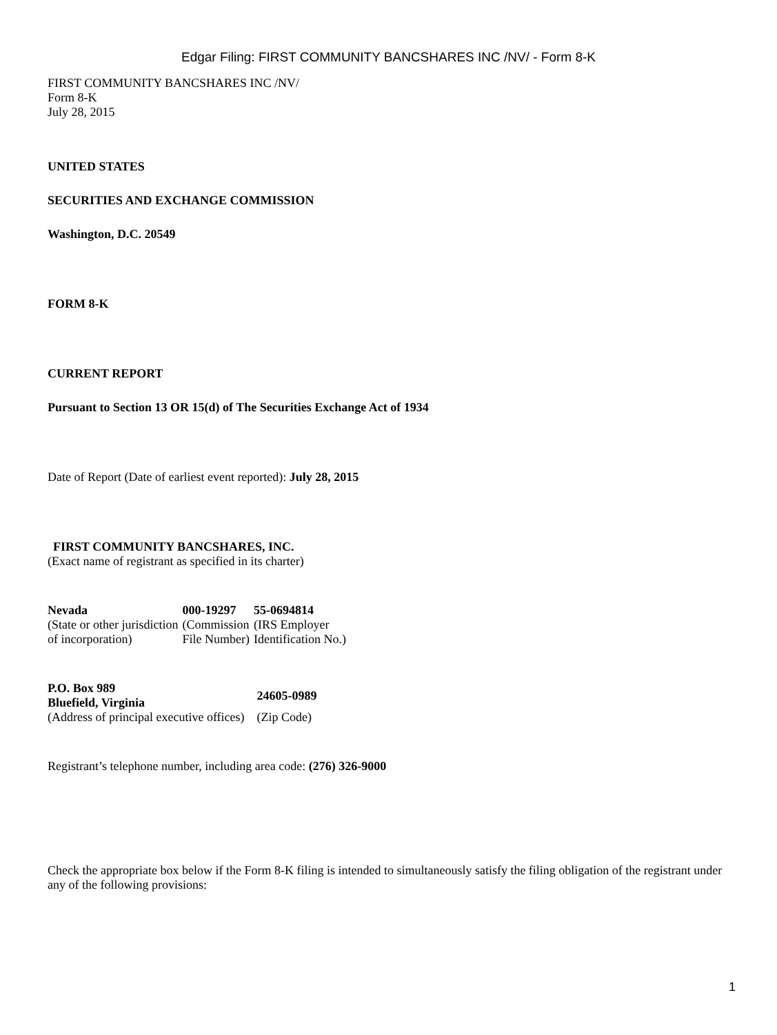Edgar Filing: FIRST COMMUNITY BANCSHARES INC /NV/ - Form 8-K
FIRST COMMUNITY BANCSHARES INC /NV/
Form 8-K
July 28, 2015
UNITED STATES
SECURITIES AND EXCHANGE COMMISSION
Washington, D.C. 20549
FORM 8-K
CURRENT REPORT
Pursuant to Section 13 OR 15(d) of The Securities Exchange Act of 1934
Date of Report (Date of earliest event reported): July 28, 2015
FIRST COMMUNITY BANCSHARES, INC.
(Exact name of registrant as specified in its charter)
| Nevada | 000-19297 | 55-0694814 |
| (State or other jurisdiction of incorporation) | (Commission File Number) | (IRS Employer Identification No.) |
| P.O. Box 989 Bluefield, Virginia | 24605-0989 |
| (Address of principal executive offices) | (Zip Code) |
Registrant’s telephone number, including area code: (276) 326-9000
Check the appropriate box below if the Form 8-K filing is intended to simultaneously satisfy the filing obligation of the registrant under any of the following provisions:
1